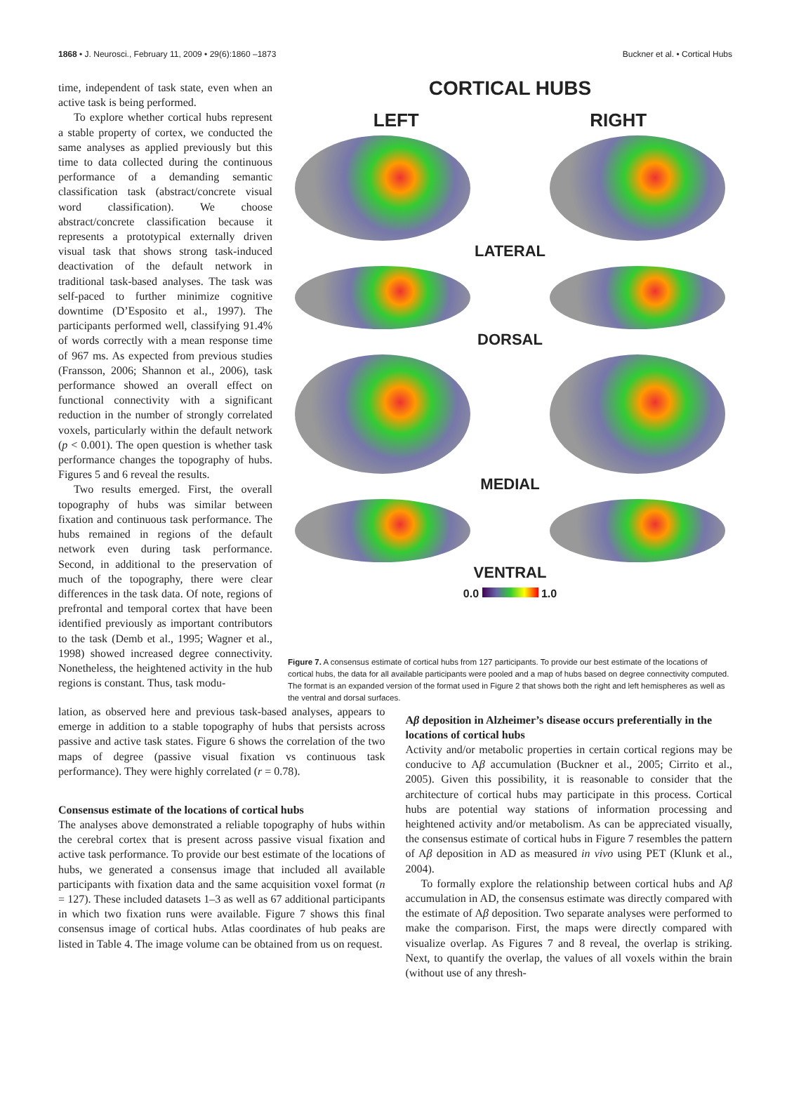1868 • J. Neurosci., February 11, 2009 • 29(6):1860 –1873 Buckner et al. • Cortical Hubs
time, independent of task state, even when an active task is being performed.
To explore whether cortical hubs represent a stable property of cortex, we conducted the same analyses as applied previously but this time to data collected during the continuous performance of a demanding semantic classification task (abstract/concrete visual word classification). We choose abstract/concrete classification because it represents a prototypical externally driven visual task that shows strong task-induced deactivation of the default network in traditional task-based analyses. The task was self-paced to further minimize cognitive downtime (D’Esposito et al., 1997). The participants performed well, classifying 91.4% of words correctly with a mean response time of 967 ms. As expected from previous studies (Fransson, 2006; Shannon et al., 2006), task performance showed an overall effect on functional connectivity with a significant reduction in the number of strongly correlated voxels, particularly within the default network (p < 0.001). The open question is whether task performance changes the topography of hubs. Figures 5 and 6 reveal the results.
Two results emerged. First, the overall topography of hubs was similar between fixation and continuous task performance. The hubs remained in regions of the default network even during task performance. Second, in additional to the preservation of much of the topography, there were clear differences in the task data. Of note, regions of prefrontal and temporal cortex that have been identified previously as important contributors to the task (Demb et al., 1995; Wagner et al., 1998) showed increased degree connectivity. Nonetheless, the heightened activity in the hub regions is constant. Thus, task modu-
CORTICAL HUBS
LEFT RIGHT
LATERAL
DORSAL
MEDIAL
VENTRAL
0.0 1.0
Figure 7. A consensus estimate of cortical hubs from 127 participants. To provide our best estimate of the locations of cortical hubs, the data for all available participants were pooled and a map of hubs based on degree connectivity computed. The format is an expanded version of the format used in Figure 2 that shows both the right and left hemispheres as well as the ventral and dorsal surfaces.
lation, as observed here and previous task-based analyses, appears to emerge in addition to a stable topography of hubs that persists across passive and active task states. Figure 6 shows the correlation of the two maps of degree (passive visual fixation vs continuous task performance). They were highly correlated (r = 0.78).
Consensus estimate of the locations of cortical hubs
The analyses above demonstrated a reliable topography of hubs within the cerebral cortex that is present across passive visual fixation and active task performance. To provide our best estimate of the locations of hubs, we generated a consensus image that included all available participants with fixation data and the same acquisition voxel format (n = 127). These included datasets 1–3 as well as 67 additional participants in which two fixation runs were available. Figure 7 shows this final consensus image of cortical hubs. Atlas coordinates of hub peaks are listed in Table 4. The image volume can be obtained from us on request.
Aβ deposition in Alzheimer’s disease occurs preferentially in the locations of cortical hubs
Activity and/or metabolic properties in certain cortical regions may be conducive to Aβ accumulation (Buckner et al., 2005; Cirrito et al., 2005). Given this possibility, it is reasonable to consider that the architecture of cortical hubs may participate in this process. Cortical hubs are potential way stations of information processing and heightened activity and/or metabolism. As can be appreciated visually, the consensus estimate of cortical hubs in Figure 7 resembles the pattern of Aβ deposition in AD as measured in vivo using PET (Klunk et al., 2004).
To formally explore the relationship between cortical hubs and Aβ accumulation in AD, the consensus estimate was directly compared with the estimate of Aβ deposition. Two separate analyses were performed to make the comparison. First, the maps were directly compared with visualize overlap. As Figures 7 and 8 reveal, the overlap is striking. Next, to quantify the overlap, the values of all voxels within the brain (without use of any thresh-